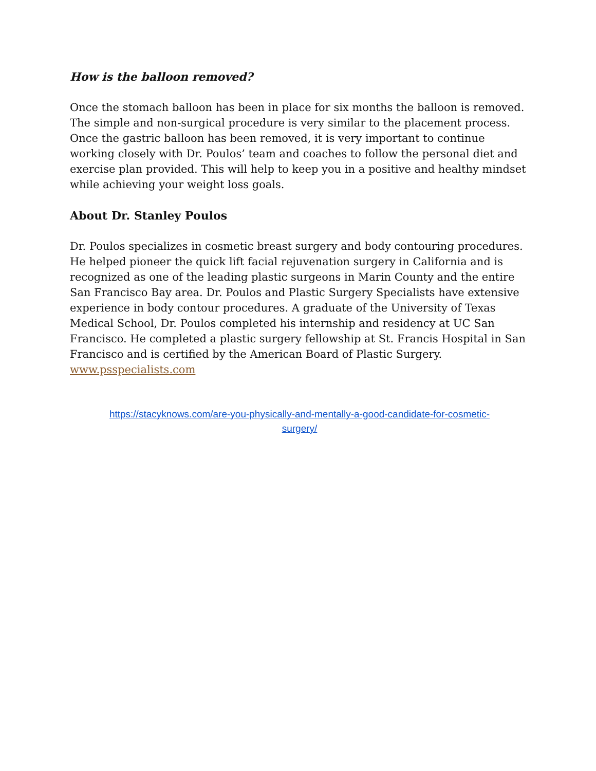How is the balloon removed?
Once the stomach balloon has been in place for six months the balloon is removed. The simple and non-surgical procedure is very similar to the placement process. Once the gastric balloon has been removed, it is very important to continue working closely with Dr. Poulos’ team and coaches to follow the personal diet and exercise plan provided. This will help to keep you in a positive and healthy mindset while achieving your weight loss goals.
About Dr. Stanley Poulos
Dr. Poulos specializes in cosmetic breast surgery and body contouring procedures. He helped pioneer the quick lift facial rejuvenation surgery in California and is recognized as one of the leading plastic surgeons in Marin County and the entire San Francisco Bay area. Dr. Poulos and Plastic Surgery Specialists have extensive experience in body contour procedures. A graduate of the University of Texas Medical School, Dr. Poulos completed his internship and residency at UC San Francisco. He completed a plastic surgery fellowship at St. Francis Hospital in San Francisco and is certified by the American Board of Plastic Surgery. www.psspecialists.com
https://stacyknows.com/are-you-physically-and-mentally-a-good-candidate-for-cosmetic-
surgery/